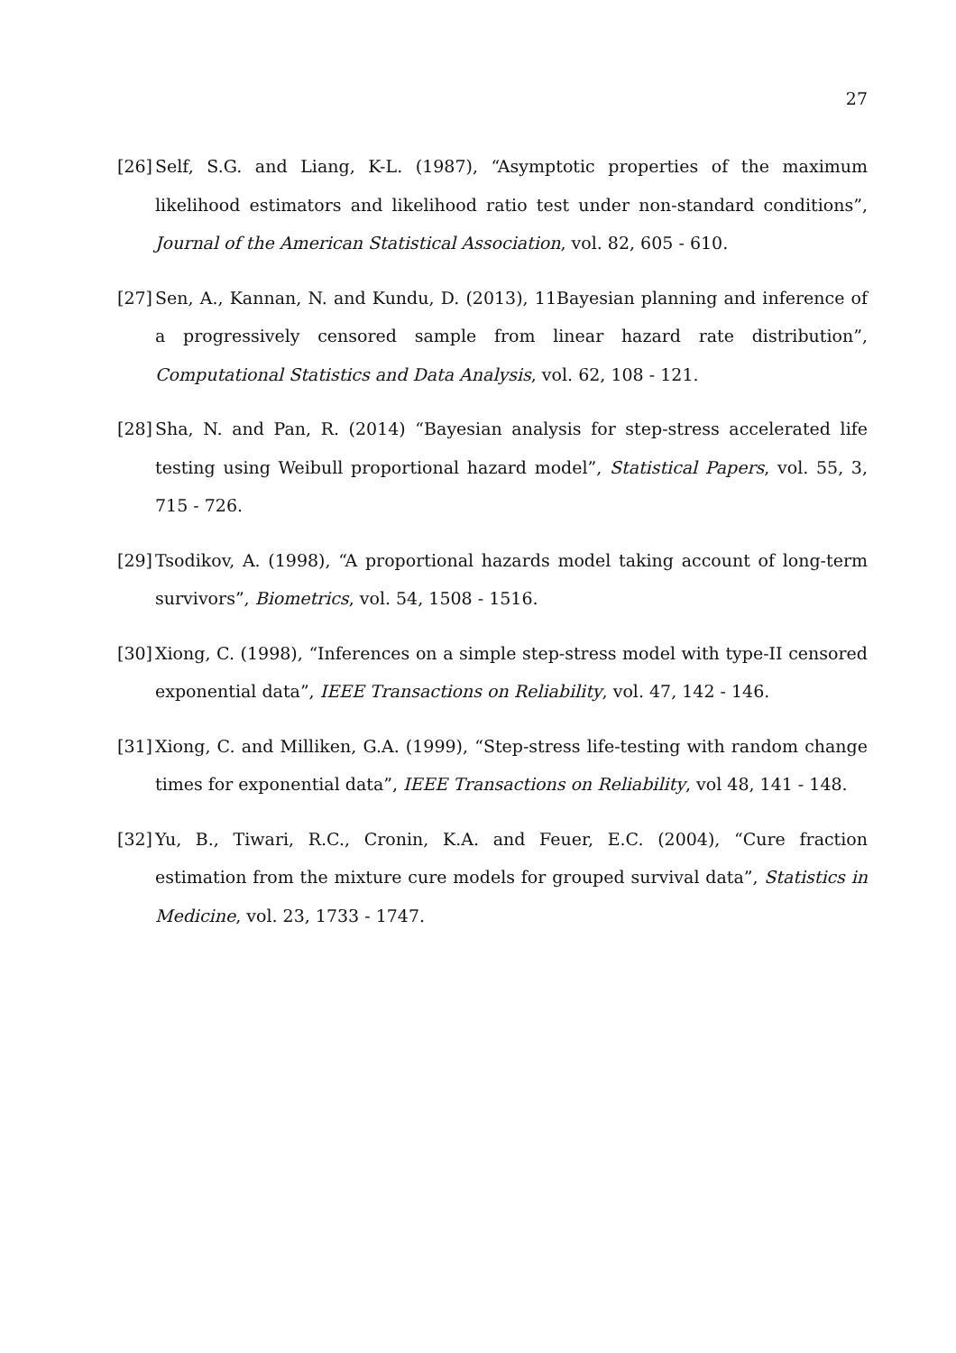27
[26] Self, S.G. and Liang, K-L. (1987), “Asymptotic properties of the maximum likelihood estimators and likelihood ratio test under non-standard conditions”, Journal of the American Statistical Association, vol. 82, 605 - 610.
[27] Sen, A., Kannan, N. and Kundu, D. (2013), 11Bayesian planning and inference of a progressively censored sample from linear hazard rate distribution”, Computational Statistics and Data Analysis, vol. 62, 108 - 121.
[28] Sha, N. and Pan, R. (2014) “Bayesian analysis for step-stress accelerated life testing using Weibull proportional hazard model”, Statistical Papers, vol. 55, 3, 715 - 726.
[29] Tsodikov, A. (1998), “A proportional hazards model taking account of long-term survivors”, Biometrics, vol. 54, 1508 - 1516.
[30] Xiong, C. (1998), “Inferences on a simple step-stress model with type-II censored exponential data”, IEEE Transactions on Reliability, vol. 47, 142 - 146.
[31] Xiong, C. and Milliken, G.A. (1999), “Step-stress life-testing with random change times for exponential data”, IEEE Transactions on Reliability, vol 48, 141 - 148.
[32] Yu, B., Tiwari, R.C., Cronin, K.A. and Feuer, E.C. (2004), “Cure fraction estimation from the mixture cure models for grouped survival data”, Statistics in Medicine, vol. 23, 1733 - 1747.